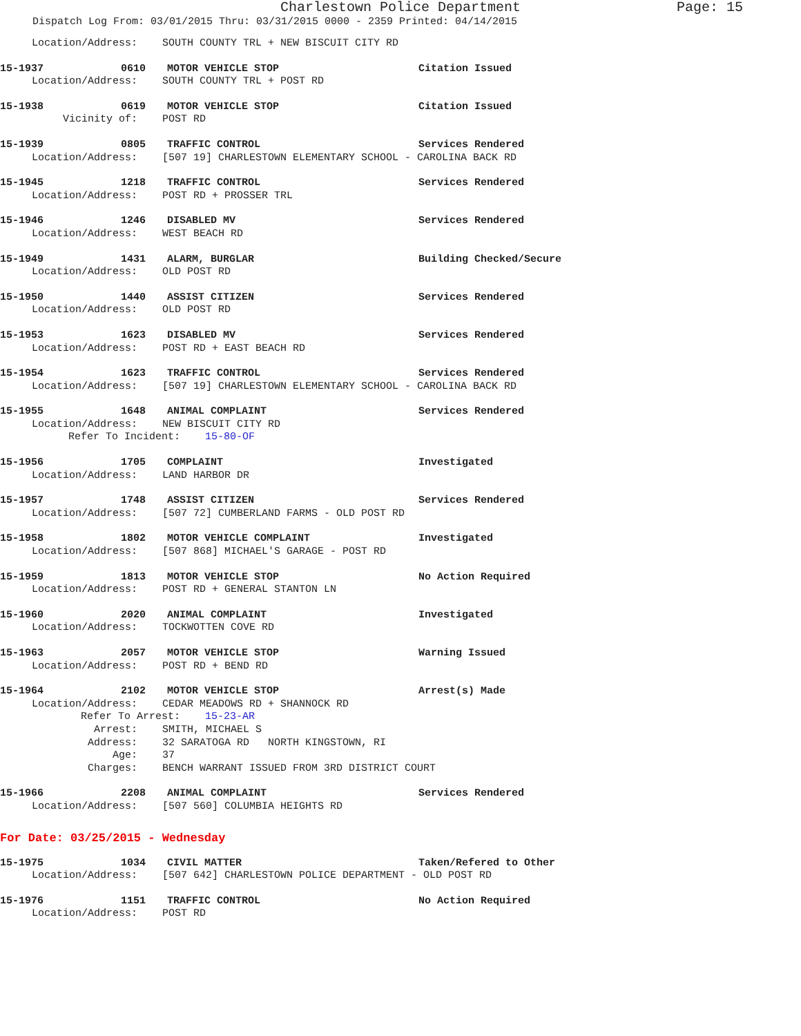Charlestown Police Department Page: 15
Dispatch Log From: 03/01/2015 Thru: 03/31/2015 0000 - 2359 Printed: 04/14/2015
Location/Address: SOUTH COUNTY TRL + NEW BISCUIT CITY RD
15-1937 0610 MOTOR VEHICLE STOP Citation Issued
Location/Address: SOUTH COUNTY TRL + POST RD
15-1938 0619 MOTOR VEHICLE STOP Citation Issued
Vicinity of: POST RD
15-1939 0805 TRAFFIC CONTROL Services Rendered
Location/Address: [507 19] CHARLESTOWN ELEMENTARY SCHOOL - CAROLINA BACK RD
15-1945 1218 TRAFFIC CONTROL Services Rendered
Location/Address: POST RD + PROSSER TRL
15-1946 1246 DISABLED MV Services Rendered
Location/Address: WEST BEACH RD
15-1949 1431 ALARM, BURGLAR Building Checked/Secure
Location/Address: OLD POST RD
15-1950 1440 ASSIST CITIZEN Services Rendered
Location/Address: OLD POST RD
15-1953 1623 DISABLED MV Services Rendered
Location/Address: POST RD + EAST BEACH RD
15-1954 1623 TRAFFIC CONTROL Services Rendered
Location/Address: [507 19] CHARLESTOWN ELEMENTARY SCHOOL - CAROLINA BACK RD
15-1955 1648 ANIMAL COMPLAINT Services Rendered
Location/Address: NEW BISCUIT CITY RD
Refer To Incident: 15-80-OF
15-1956 1705 COMPLAINT Investigated
Location/Address: LAND HARBOR DR
15-1957 1748 ASSIST CITIZEN Services Rendered
Location/Address: [507 72] CUMBERLAND FARMS - OLD POST RD
15-1958 1802 MOTOR VEHICLE COMPLAINT Investigated
Location/Address: [507 868] MICHAEL'S GARAGE - POST RD
15-1959 1813 MOTOR VEHICLE STOP No Action Required
Location/Address: POST RD + GENERAL STANTON LN
15-1960 2020 ANIMAL COMPLAINT Investigated
Location/Address: TOCKWOTTEN COVE RD
15-1963 2057 MOTOR VEHICLE STOP Warning Issued
Location/Address: POST RD + BEND RD
15-1964 2102 MOTOR VEHICLE STOP Arrest(s) Made
Location/Address: CEDAR MEADOWS RD + SHANNOCK RD
Refer To Arrest: 15-23-AR
Arrest: SMITH, MICHAEL S
Address: 32 SARATOGA RD NORTH KINGSTOWN, RI
Age: 37
Charges: BENCH WARRANT ISSUED FROM 3RD DISTRICT COURT
15-1966 2208 ANIMAL COMPLAINT Services Rendered
Location/Address: [507 560] COLUMBIA HEIGHTS RD
For Date: 03/25/2015 - Wednesday
15-1975 1034 CIVIL MATTER Taken/Refered to Other
Location/Address: [507 642] CHARLESTOWN POLICE DEPARTMENT - OLD POST RD
15-1976 1151 TRAFFIC CONTROL No Action Required
Location/Address: POST RD